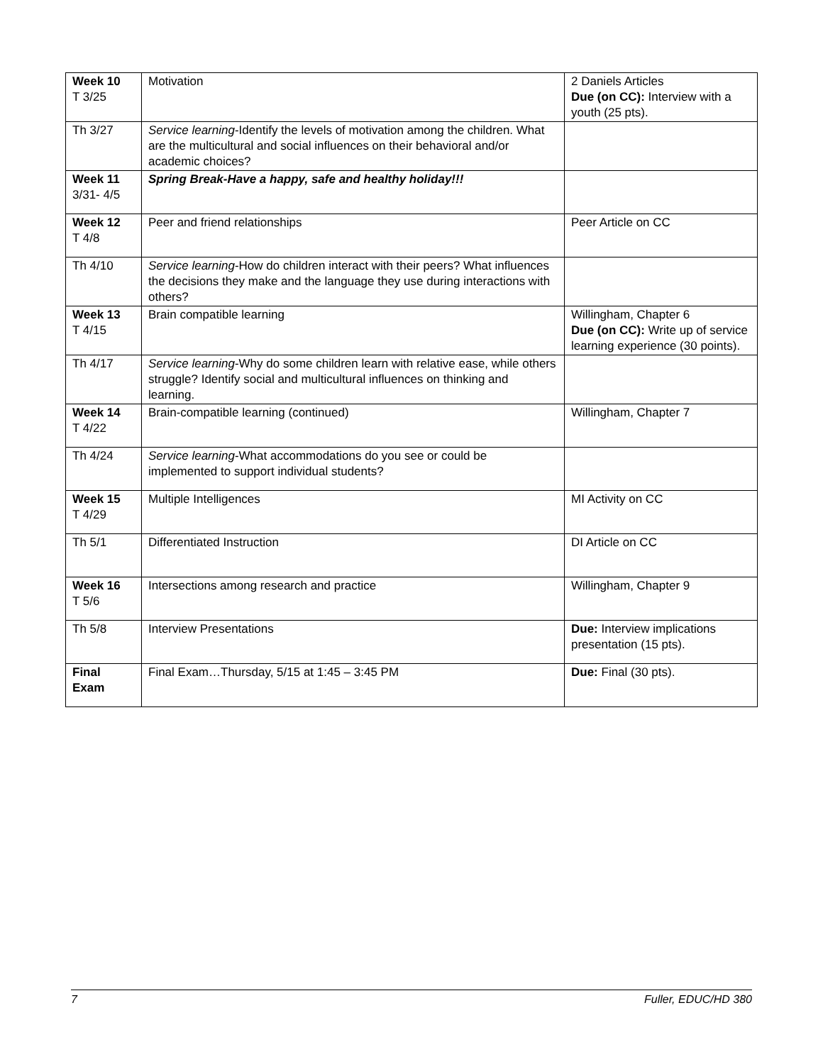| Week 10 T 3/25 | Motivation | 2 Daniels Articles Due (on CC): Interview with a youth (25 pts). |
| Th 3/27 | Service learning -Identify the levels of motivation among the children. What are the multicultural and social influences on their behavioral and/or academic choices? | |
| Week 11 3/31- 4/5 | Spring Break-Have a happy, safe and healthy holiday!!! | |
| Week 12 T 4/8 | Peer and friend relationships | Peer Article on CC |
| Th 4/10 | Service learning -How do children interact with their peers? What influences the decisions they make and the language they use during interactions with others? | |
| Week 13 T 4/15 | Brain compatible learning | Willingham, Chapter 6 Due (on CC): Write up of service learning experience (30 points). |
| Th 4/17 | Service learning -Why do some children learn with relative ease, while others struggle? Identify social and multicultural influences on thinking and learning. | |
| Week 14 T 4/22 | Brain-compatible learning (continued) | Willingham, Chapter 7 |
| Th 4/24 | Service learning -What accommodations do you see or could be implemented to support individual students? | |
| Week 15 T 4/29 | Multiple Intelligences | MI Activity on CC |
| Th 5/1 | Differentiated Instruction | DI Article on CC |
| Week 16 T 5/6 | Intersections among research and practice | Willingham, Chapter 9 |
| Th 5/8 | Interview Presentations | Due: Interview implications presentation (15 pts). |
| Final Exam | Final Exam…Thursday, 5/15 at 1:45 – 3:45 PM | Due: Final (30 pts). |
7 Fuller, EDUC/HD 380